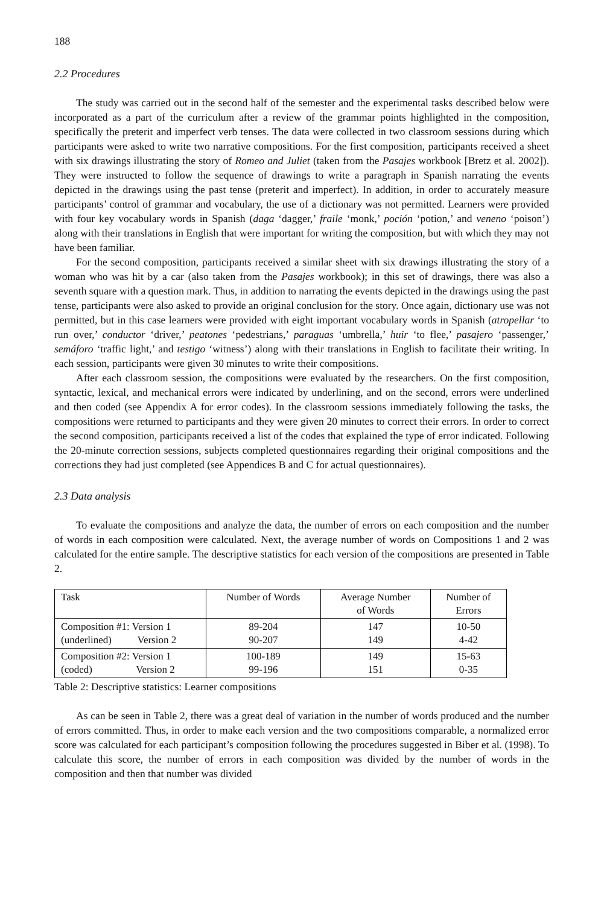188
2.2 Procedures
The study was carried out in the second half of the semester and the experimental tasks described below were incorporated as a part of the curriculum after a review of the grammar points highlighted in the composition, specifically the preterit and imperfect verb tenses. The data were collected in two classroom sessions during which participants were asked to write two narrative compositions. For the first composition, participants received a sheet with six drawings illustrating the story of Romeo and Juliet (taken from the Pasajes workbook [Bretz et al. 2002]). They were instructed to follow the sequence of drawings to write a paragraph in Spanish narrating the events depicted in the drawings using the past tense (preterit and imperfect). In addition, in order to accurately measure participants’ control of grammar and vocabulary, the use of a dictionary was not permitted. Learners were provided with four key vocabulary words in Spanish (daga ‘dagger,’ fraile ‘monk,’ poción ‘potion,’ and veneno ‘poison’) along with their translations in English that were important for writing the composition, but with which they may not have been familiar.
For the second composition, participants received a similar sheet with six drawings illustrating the story of a woman who was hit by a car (also taken from the Pasajes workbook); in this set of drawings, there was also a seventh square with a question mark. Thus, in addition to narrating the events depicted in the drawings using the past tense, participants were also asked to provide an original conclusion for the story. Once again, dictionary use was not permitted, but in this case learners were provided with eight important vocabulary words in Spanish (atropellar ‘to run over,’ conductor ‘driver,’ peatones ‘pedestrians,’ paraguas ‘umbrella,’ huir ‘to flee,’ pasajero ‘passenger,’ semáforo ‘traffic light,’ and testigo ‘witness’) along with their translations in English to facilitate their writing. In each session, participants were given 30 minutes to write their compositions.
After each classroom session, the compositions were evaluated by the researchers. On the first composition, syntactic, lexical, and mechanical errors were indicated by underlining, and on the second, errors were underlined and then coded (see Appendix A for error codes). In the classroom sessions immediately following the tasks, the compositions were returned to participants and they were given 20 minutes to correct their errors. In order to correct the second composition, participants received a list of the codes that explained the type of error indicated. Following the 20-minute correction sessions, subjects completed questionnaires regarding their original compositions and the corrections they had just completed (see Appendices B and C for actual questionnaires).
2.3 Data analysis
To evaluate the compositions and analyze the data, the number of errors on each composition and the number of words in each composition were calculated. Next, the average number of words on Compositions 1 and 2 was calculated for the entire sample. The descriptive statistics for each version of the compositions are presented in Table 2.
| Task | Number of Words | Average Number of Words | Number of Errors |
| Composition #1: Version 1 (underlined) Version 2 | 89-204 90-207 | 147 149 | 10-50 4-42 |
| Composition #2: Version 1 (coded) Version 2 | 100-189 99-196 | 149 151 | 15-63 0-35 |
Table 2: Descriptive statistics: Learner compositions
As can be seen in Table 2, there was a great deal of variation in the number of words produced and the number of errors committed. Thus, in order to make each version and the two compositions comparable, a normalized error score was calculated for each participant’s composition following the procedures suggested in Biber et al. (1998). To calculate this score, the number of errors in each composition was divided by the number of words in the composition and then that number was divided